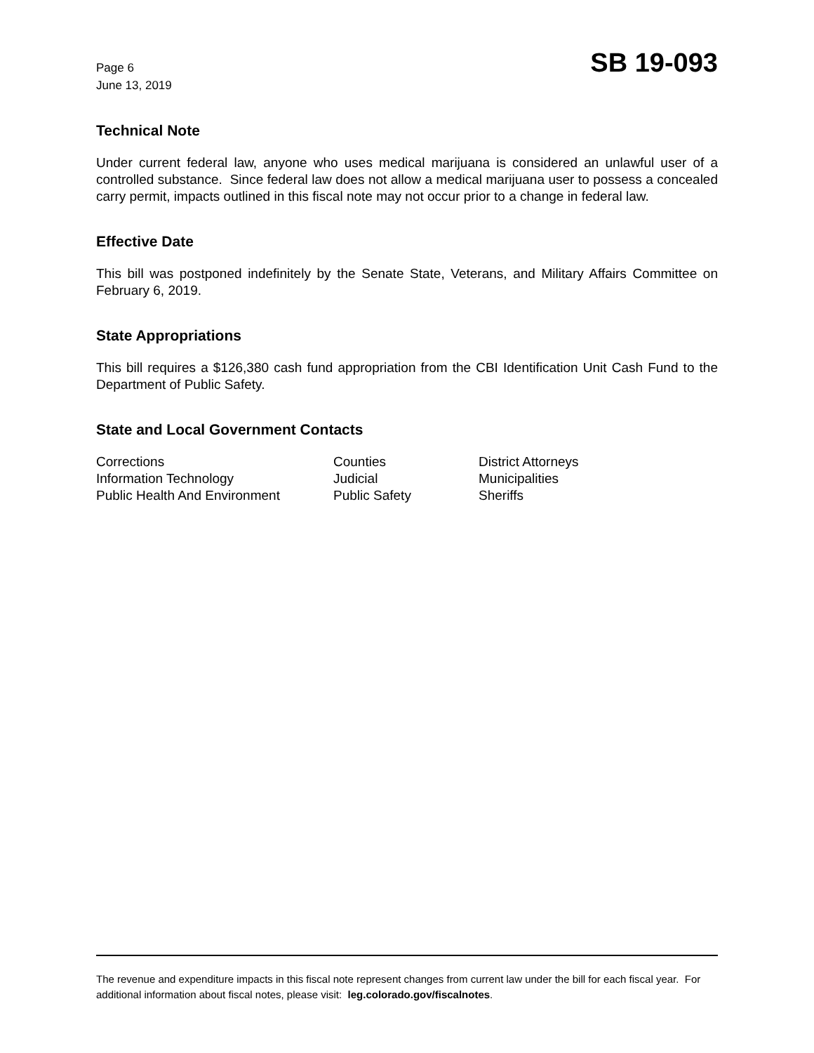Page 6
June 13, 2019
SB 19-093
Technical Note
Under current federal law, anyone who uses medical marijuana is considered an unlawful user of a controlled substance. Since federal law does not allow a medical marijuana user to possess a concealed carry permit, impacts outlined in this fiscal note may not occur prior to a change in federal law.
Effective Date
This bill was postponed indefinitely by the Senate State, Veterans, and Military Affairs Committee on February 6, 2019.
State Appropriations
This bill requires a $126,380 cash fund appropriation from the CBI Identification Unit Cash Fund to the Department of Public Safety.
State and Local Government Contacts
| Corrections | Counties | District Attorneys |
| Information Technology | Judicial | Municipalities |
| Public Health And Environment | Public Safety | Sheriffs |
The revenue and expenditure impacts in this fiscal note represent changes from current law under the bill for each fiscal year. For additional information about fiscal notes, please visit: leg.colorado.gov/fiscalnotes.